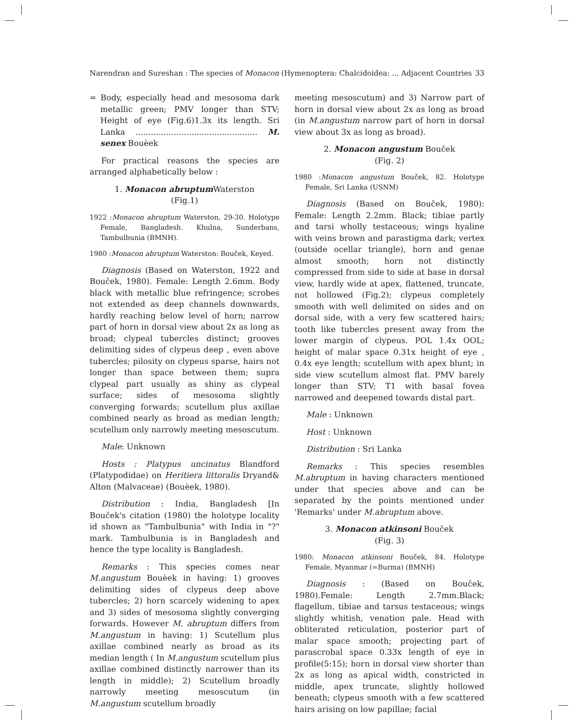Narendran and Sureshan : The species of Monacon (Hymenoptera: Chalcidoidea: ... Adjacent Countries 33
= Body, especially head and mesosoma dark metallic green; PMV longer than STV; Height of eye (Fig.6)1.3x its length. Sri Lanka ................................................ M. senex Bouèek
For practical reasons the species are arranged alphabetically below :
1. Monacon abruptum Waterston
(Fig.1)
1922 :Monacon abruptum Waterston, 29-30. Holotype Female, Bangladesh. Khulna, Sunderbans, Tambulbunia (BMNH).
1980 :Monacon abruptum Waterston: Bouček, Keyed.
Diagnosis (Based on Waterston, 1922 and Bouček, 1980). Female: Length 2.6mm. Body black with metallic blue refringence; scrobes not extended as deep channels downwards, hardly reaching below level of horn; narrow part of horn in dorsal view about 2x as long as broad; clypeal tubercles distinct; grooves delimiting sides of clypeus deep , even above tubercles; pilosity on clypeus sparse, hairs not longer than space between them; supra clypeal part usually as shiny as clypeal surface; sides of mesosoma slightly converging forwards; scutellum plus axillae combined nearly as broad as median length; scutellum only narrowly meeting mesoscutum.
Male: Unknown
Hosts : Platypus uncinatus Blandford (Platypodidae) on Heritiera littoralis Dryand& Alton (Malvaceae) (Bouèek, 1980).
Distribution : India, Bangladesh [In Bouček's citation (1980) the holotype locality id shown as "Tambulbunia" with India in "?" mark. Tambulbunia is in Bangladesh and hence the type locality is Bangladesh.
Remarks : This species comes near M.angustum Bouèek in having: 1) grooves delimiting sides of clypeus deep above tubercles; 2) horn scarcely widening to apex and 3) sides of mesosoma slightly converging forwards. However M. abruptum differs from M.angustum in having: 1) Scutellum plus axillae combined nearly as broad as its median length ( In M.angustum scutellum plus axillae combined distinctly narrower than its length in middle); 2) Scutellum broadly narrowly meeting mesoscutum (in M.angustum scutellum broadly
meeting mesoscutum) and 3) Narrow part of horn in dorsal view about 2x as long as broad (in M.angustum narrow part of horn in dorsal view about 3x as long as broad).
2. Monacon angustum Bouček
(Fig. 2)
1980 :Monacon angustum Bouček, 82. Holotype Female, Sri Lanka (USNM)
Diagnosis (Based on Bouček, 1980): Female: Length 2.2mm. Black; tibiae partly and tarsi wholly testaceous; wings hyaline with veins brown and parastigma dark; vertex (outside ocellar triangle), horn and genae almost smooth; horn not distinctly compressed from side to side at base in dorsal view, hardly wide at apex, flattened, truncate, not hollowed (Fig.2); clypeus completely smooth with well delimited on sides and on dorsal side, with a very few scattered hairs; tooth like tubercles present away from the lower margin of clypeus. POL 1.4x OOL; height of malar space 0.31x height of eye , 0.4x eye length; scutellum with apex blunt; in side view scutellum almost flat. PMV barely longer than STV; T1 with basal fovea narrowed and deepened towards distal part.
Male : Unknown
Host : Unknown
Distribution : Sri Lanka
Remarks : This species resembles M.abruptum in having characters mentioned under that species above and can be separated by the points mentioned under 'Remarks' under M.abruptum above.
3. Monacon atkinsoni Bouček
(Fig. 3)
1980: Monacon atkinsoni Bouček, 84. Holotype Female, Myanmar (=Burma) (BMNH)
Diagnosis : (Based on Bouček, 1980).Female: Length 2.7mm.Black; flagellum, tibiae and tarsus testaceous; wings slightly whitish, venation pale. Head with obliterated reticulation, posterior part of malar space smooth; projecting part of parascrobal space 0.33x length of eye in profile(5:15); horn in dorsal view shorter than 2x as long as apical width, constricted in middle, apex truncate, slightly hollowed beneath; clypeus smooth with a few scattered hairs arising on low papillae; facial